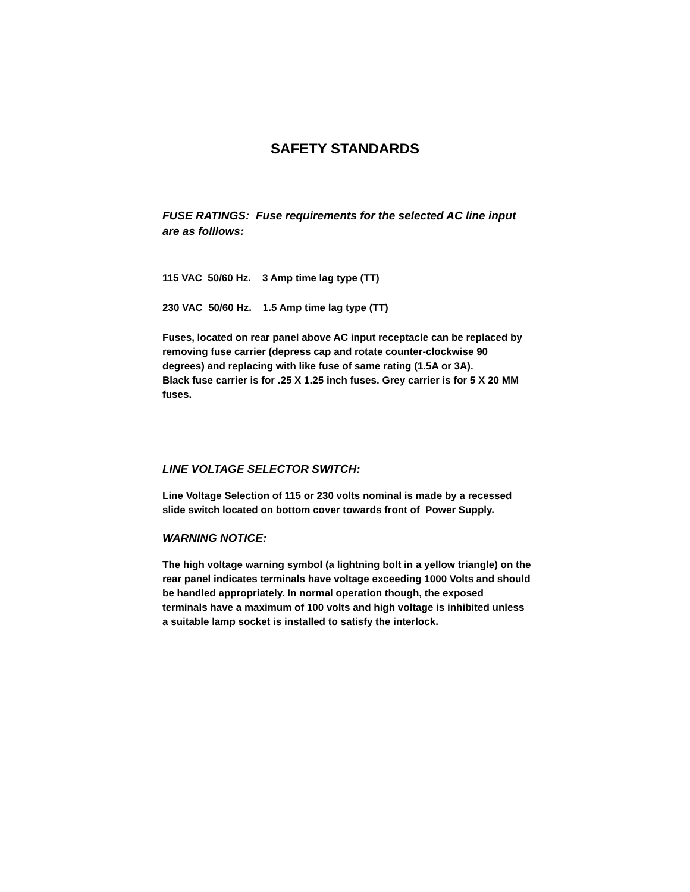SAFETY STANDARDS
FUSE RATINGS: Fuse requirements for the selected AC line input are as folllows:
115 VAC 50/60 Hz. 3 Amp time lag type (TT)
230 VAC 50/60 Hz. 1.5 Amp time lag type (TT)
Fuses, located on rear panel above AC input receptacle can be replaced by removing fuse carrier (depress cap and rotate counter-clockwise 90 degrees) and replacing with like fuse of same rating (1.5A or 3A).
Black fuse carrier is for .25 X 1.25 inch fuses. Grey carrier is for 5 X 20 MM fuses.
LINE VOLTAGE SELECTOR SWITCH:
Line Voltage Selection of 115 or 230 volts nominal is made by a recessed slide switch located on bottom cover towards front of Power Supply.
WARNING NOTICE:
The high voltage warning symbol (a lightning bolt in a yellow triangle) on the rear panel indicates terminals have voltage exceeding 1000 Volts and should be handled appropriately. In normal operation though, the exposed terminals have a maximum of 100 volts and high voltage is inhibited unless a suitable lamp socket is installed to satisfy the interlock.